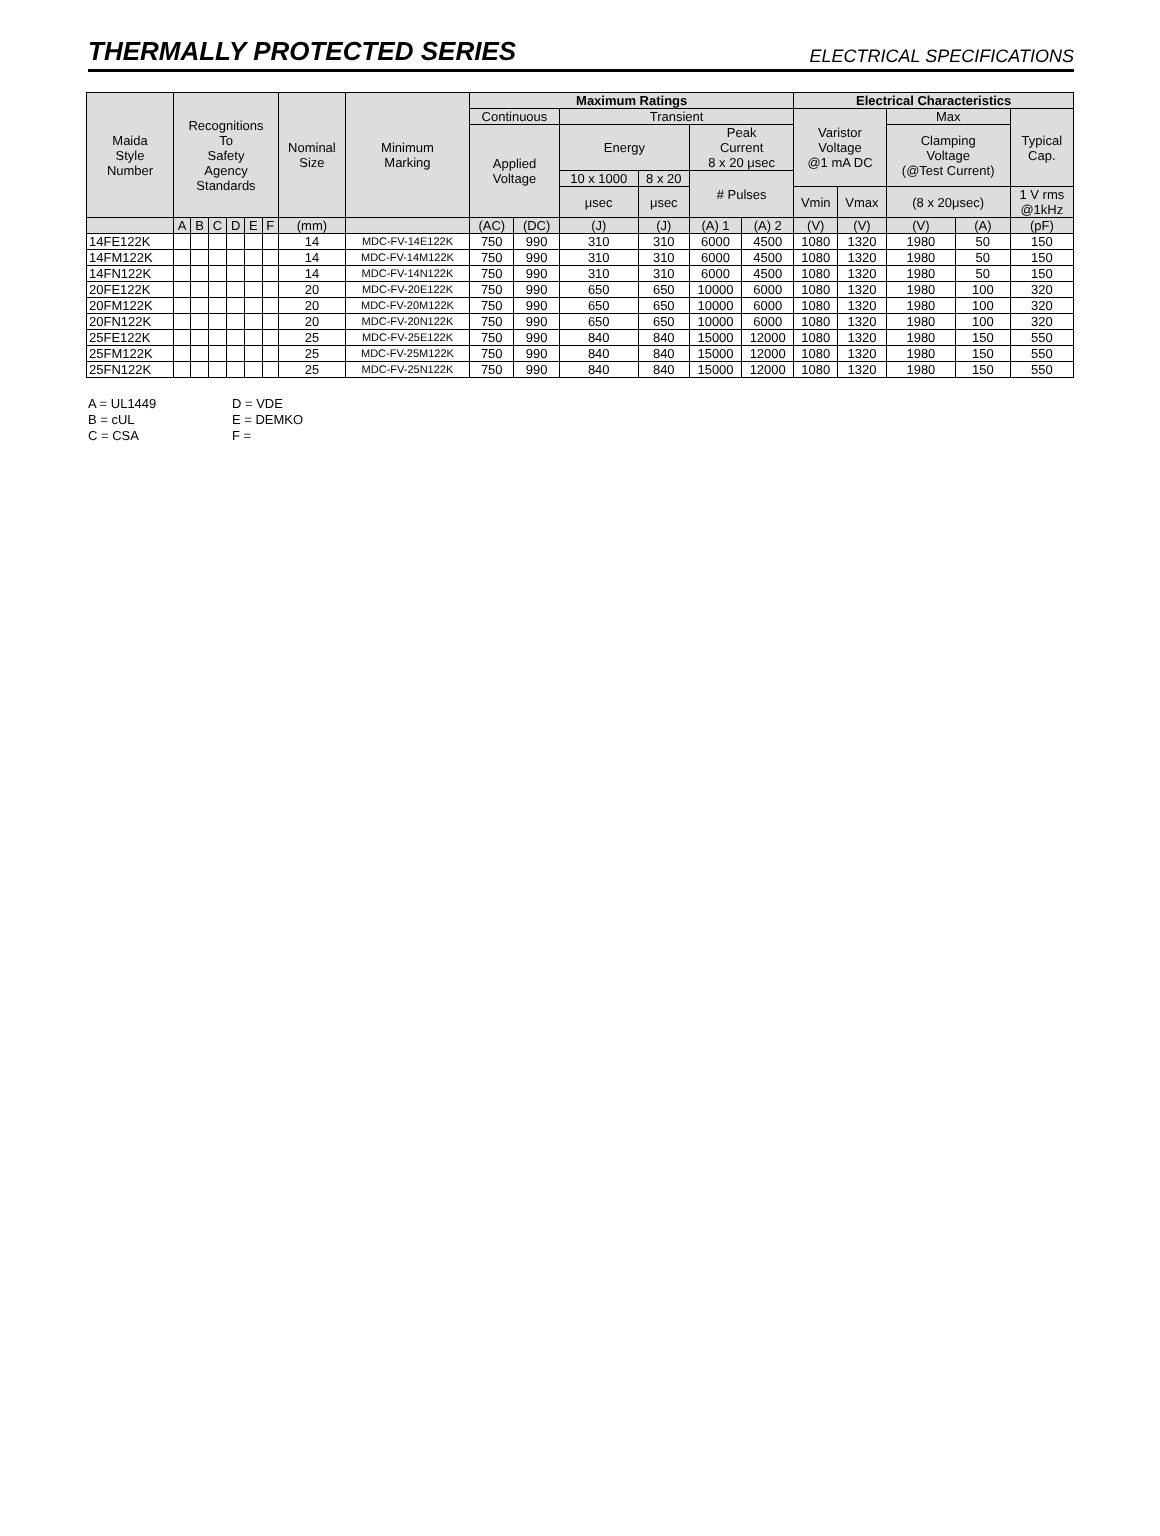THERMALLY PROTECTED SERIES
ELECTRICAL SPECIFICATIONS
| Maida Style Number | Recognitions To Safety Agency Standards | | | | | | Nominal Size | Minimum Marking | Maximum Ratings | | | | | | Electrical Characteristics | | | | |
| --- | --- | --- | --- | --- | --- | --- | --- | --- | --- | --- | --- | --- | --- | --- | --- | --- | --- | --- | --- |
| | | | | | | | | | Continuous | | Transient | | | | Varistor Voltage @1 mA DC | | Max | | Typical Cap. |
| | | | | | | | | | Applied Voltage | | Energy | | Peak Current 8 x 20 μsec | | | | Clamping Voltage (@Test Current) | | |
| | | | | | | | | | | | 10 x 1000 | 8 x 20 | # Pulses | | | | | | |
| | | | | | | | | | | | μsec | μsec | | | Vmin | Vmax | (8 x 20μsec) | | 1 V rms @1kHz |
| | A | B | C | D | E | F | (mm) | | (AC) | (DC) | (J) | (J) | (A) 1 | (A) 2 | (V) | (V) | (V) | (A) | (pF) |
| 14FE122K | | | | | | | 14 | MDC-FV-14E122K | 750 | 990 | 310 | 310 | 6000 | 4500 | 1080 | 1320 | 1980 | 50 | 150 |
| 14FM122K | | | | | | | 14 | MDC-FV-14M122K | 750 | 990 | 310 | 310 | 6000 | 4500 | 1080 | 1320 | 1980 | 50 | 150 |
| 14FN122K | | | | | | | 14 | MDC-FV-14N122K | 750 | 990 | 310 | 310 | 6000 | 4500 | 1080 | 1320 | 1980 | 50 | 150 |
| 20FE122K | | | | | | | 20 | MDC-FV-20E122K | 750 | 990 | 650 | 650 | 10000 | 6000 | 1080 | 1320 | 1980 | 100 | 320 |
| 20FM122K | | | | | | | 20 | MDC-FV-20M122K | 750 | 990 | 650 | 650 | 10000 | 6000 | 1080 | 1320 | 1980 | 100 | 320 |
| 20FN122K | | | | | | | 20 | MDC-FV-20N122K | 750 | 990 | 650 | 650 | 10000 | 6000 | 1080 | 1320 | 1980 | 100 | 320 |
| 25FE122K | | | | | | | 25 | MDC-FV-25E122K | 750 | 990 | 840 | 840 | 15000 | 12000 | 1080 | 1320 | 1980 | 150 | 550 |
| 25FM122K | | | | | | | 25 | MDC-FV-25M122K | 750 | 990 | 840 | 840 | 15000 | 12000 | 1080 | 1320 | 1980 | 150 | 550 |
| 25FN122K | | | | | | | 25 | MDC-FV-25N122K | 750 | 990 | 840 | 840 | 15000 | 12000 | 1080 | 1320 | 1980 | 150 | 550 |
A = UL1449
B = cUL
C = CSA
D = VDE
E = DEMKO
F =